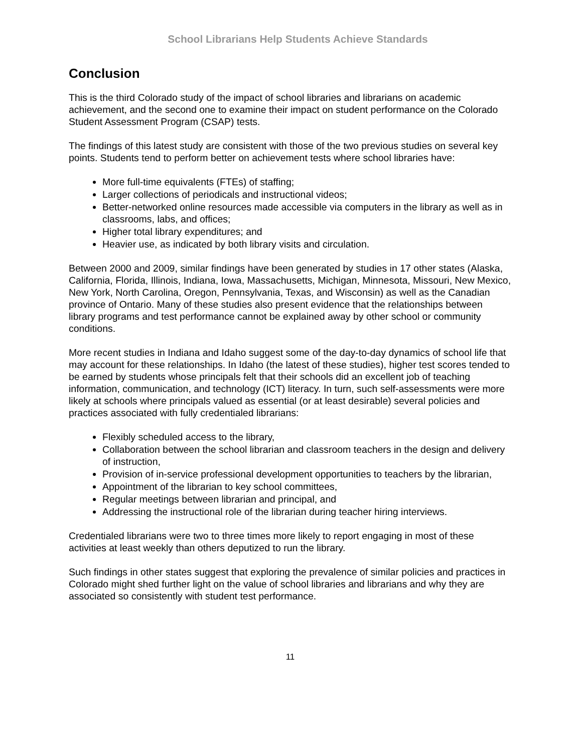School Librarians Help Students Achieve Standards
Conclusion
This is the third Colorado study of the impact of school libraries and librarians on academic achievement, and the second one to examine their impact on student performance on the Colorado Student Assessment Program (CSAP) tests.
The findings of this latest study are consistent with those of the two previous studies on several key points. Students tend to perform better on achievement tests where school libraries have:
More full-time equivalents (FTEs) of staffing;
Larger collections of periodicals and instructional videos;
Better-networked online resources made accessible via computers in the library as well as in classrooms, labs, and offices;
Higher total library expenditures; and
Heavier use, as indicated by both library visits and circulation.
Between 2000 and 2009, similar findings have been generated by studies in 17 other states (Alaska, California, Florida, Illinois, Indiana, Iowa, Massachusetts, Michigan, Minnesota, Missouri, New Mexico, New York, North Carolina, Oregon, Pennsylvania, Texas, and Wisconsin) as well as the Canadian province of Ontario. Many of these studies also present evidence that the relationships between library programs and test performance cannot be explained away by other school or community conditions.
More recent studies in Indiana and Idaho suggest some of the day-to-day dynamics of school life that may account for these relationships. In Idaho (the latest of these studies), higher test scores tended to be earned by students whose principals felt that their schools did an excellent job of teaching information, communication, and technology (ICT) literacy. In turn, such self-assessments were more likely at schools where principals valued as essential (or at least desirable) several policies and practices associated with fully credentialed librarians:
Flexibly scheduled access to the library,
Collaboration between the school librarian and classroom teachers in the design and delivery of instruction,
Provision of in-service professional development opportunities to teachers by the librarian,
Appointment of the librarian to key school committees,
Regular meetings between librarian and principal, and
Addressing the instructional role of the librarian during teacher hiring interviews.
Credentialed librarians were two to three times more likely to report engaging in most of these activities at least weekly than others deputized to run the library.
Such findings in other states suggest that exploring the prevalence of similar policies and practices in Colorado might shed further light on the value of school libraries and librarians and why they are associated so consistently with student test performance.
11